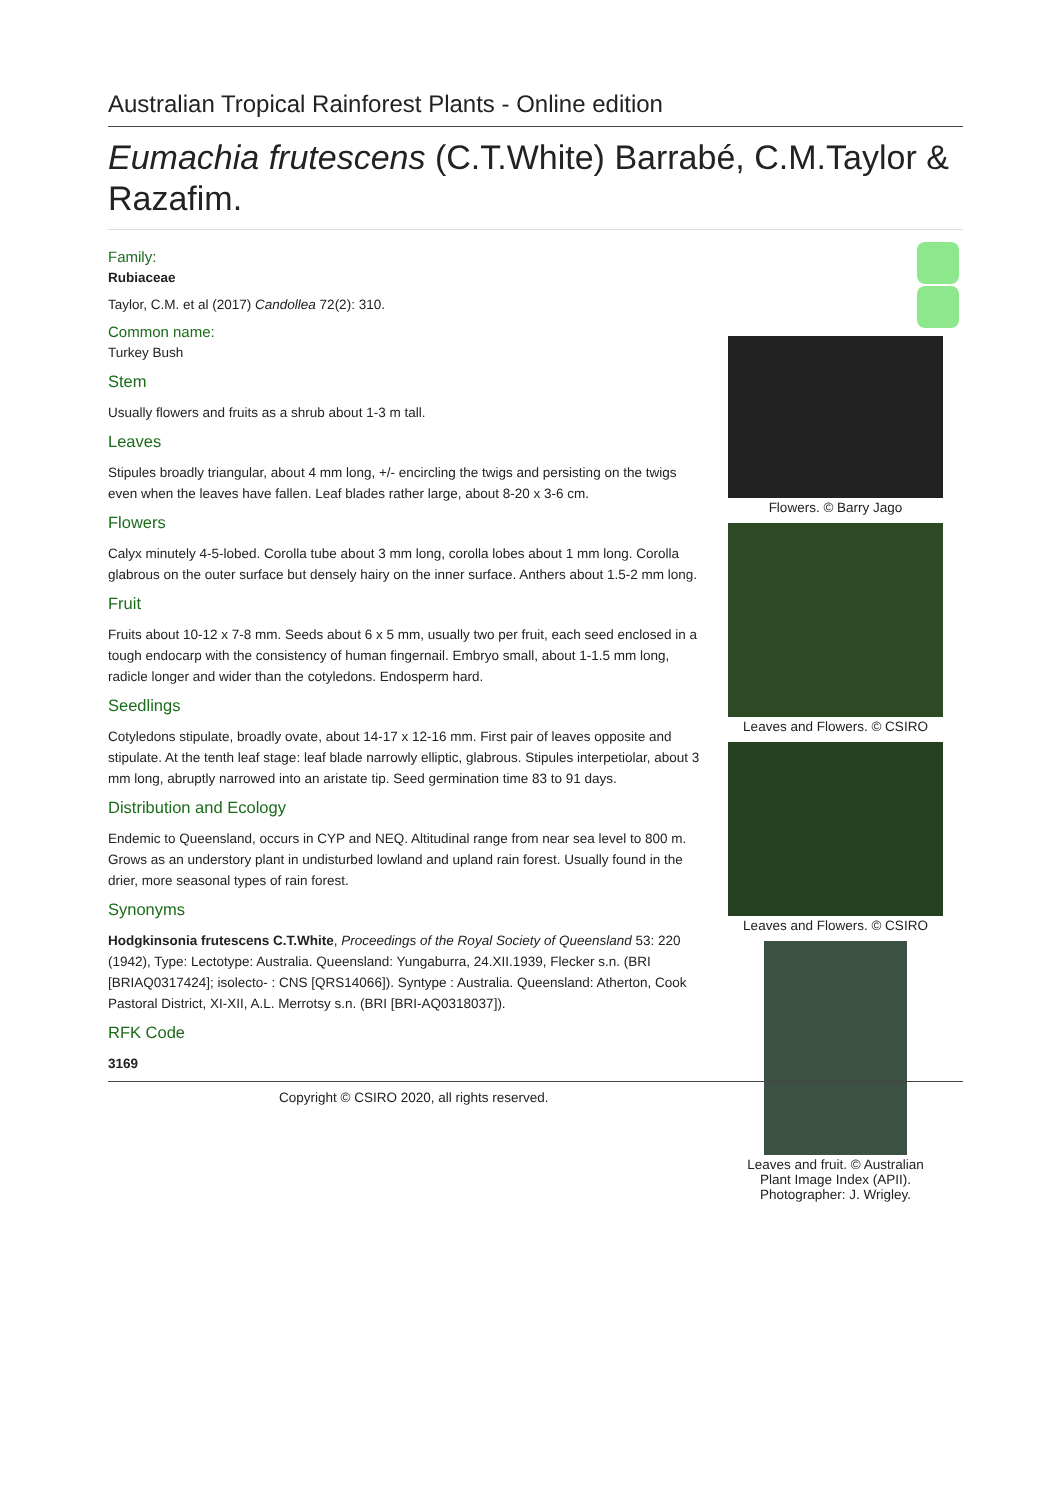Australian Tropical Rainforest Plants - Online edition
Eumachia frutescens (C.T.White) Barrabé, C.M.Taylor & Razafim.
Family:
Rubiaceae
Taylor, C.M. et al (2017) Candollea 72(2): 310.
Common name:
Turkey Bush
Stem
Usually flowers and fruits as a shrub about 1-3 m tall.
Leaves
Stipules broadly triangular, about 4 mm long, +/- encircling the twigs and persisting on the twigs even when the leaves have fallen. Leaf blades rather large, about 8-20 x 3-6 cm.
Flowers
Calyx minutely 4-5-lobed. Corolla tube about 3 mm long, corolla lobes about 1 mm long. Corolla glabrous on the outer surface but densely hairy on the inner surface. Anthers about 1.5-2 mm long.
Fruit
Fruits about 10-12 x 7-8 mm. Seeds about 6 x 5 mm, usually two per fruit, each seed enclosed in a tough endocarp with the consistency of human fingernail. Embryo small, about 1-1.5 mm long, radicle longer and wider than the cotyledons. Endosperm hard.
Seedlings
Cotyledons stipulate, broadly ovate, about 14-17 x 12-16 mm. First pair of leaves opposite and stipulate. At the tenth leaf stage: leaf blade narrowly elliptic, glabrous. Stipules interpetiolar, about 3 mm long, abruptly narrowed into an aristate tip. Seed germination time 83 to 91 days.
Distribution and Ecology
Endemic to Queensland, occurs in CYP and NEQ. Altitudinal range from near sea level to 800 m. Grows as an understory plant in undisturbed lowland and upland rain forest. Usually found in the drier, more seasonal types of rain forest.
Synonyms
Hodgkinsonia frutescens C.T.White, Proceedings of the Royal Society of Queensland 53: 220 (1942), Type: Lectotype: Australia. Queensland: Yungaburra, 24.XII.1939, Flecker s.n. (BRI [BRIAQ0317424]; isolecto- : CNS [QRS14066]). Syntype : Australia. Queensland: Atherton, Cook Pastoral District, XI-XII, A.L. Merrotsy s.n. (BRI [BRI-AQ0318037]).
RFK Code
3169
Flowers. © Barry Jago
Leaves and Flowers. © CSIRO
Leaves and Flowers. © CSIRO
Leaves and fruit. © Australian
Plant Image Index (APII).
Photographer: J. Wrigley.
Copyright © CSIRO 2020, all rights reserved.